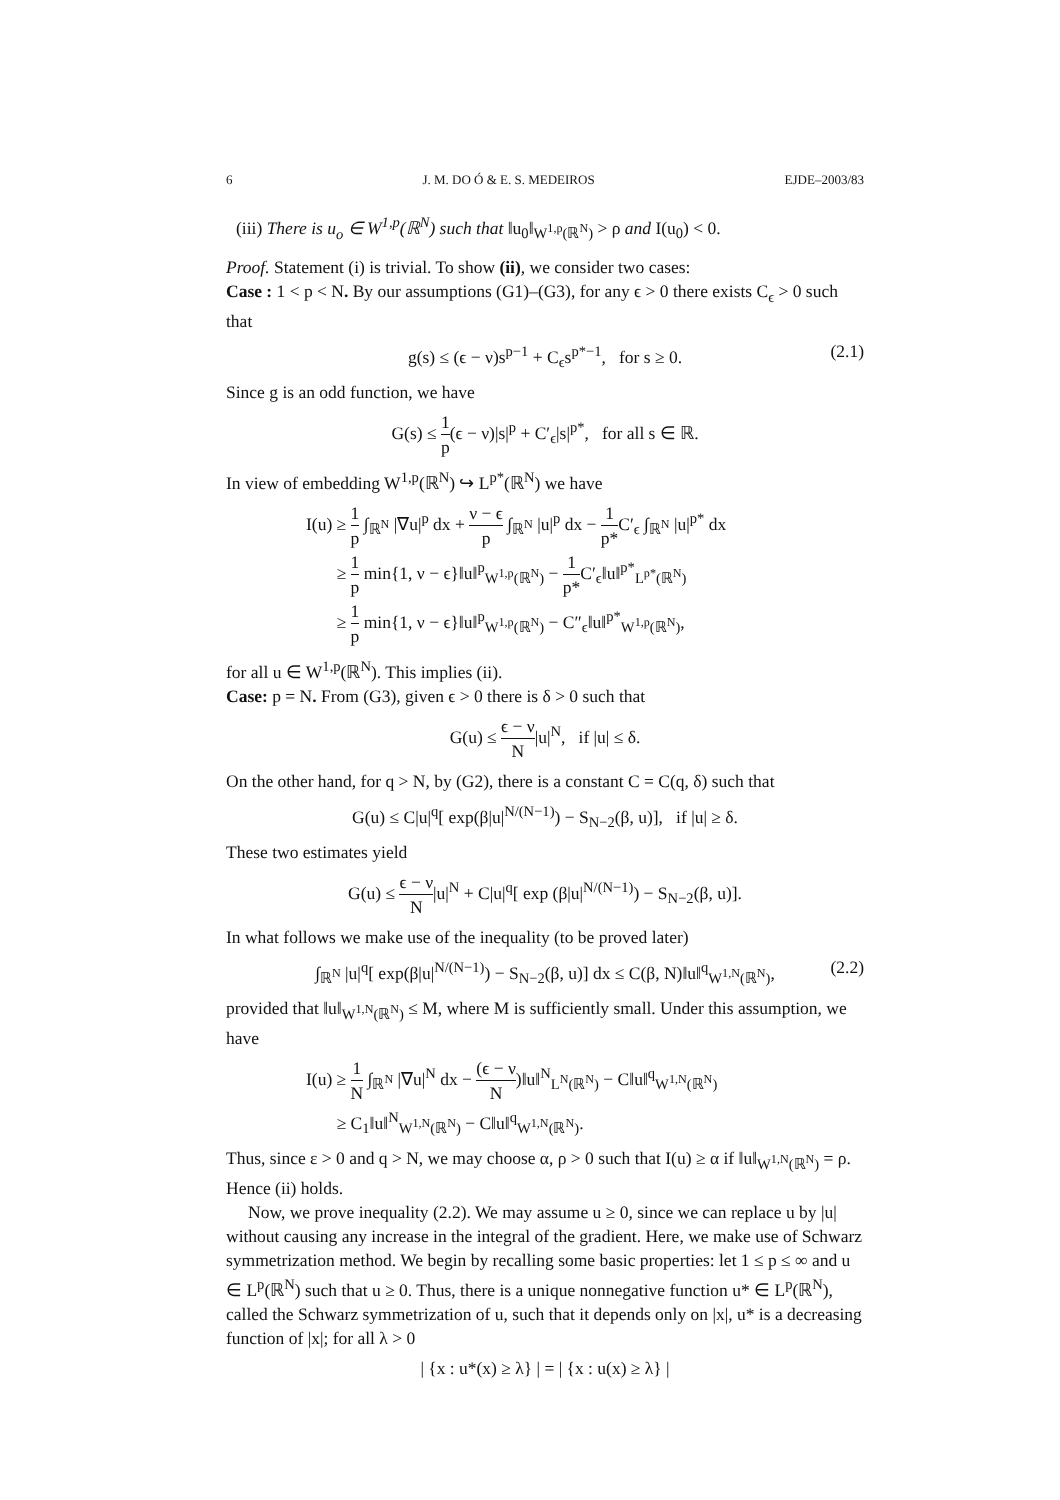6 J. M. DO Ó & E. S. MEDEIROS EJDE–2003/83
(iii) There is u<sub>o</sub> ∈ W<sup>1,p</sup>(ℝ<sup>N</sup>) such that ‖u<sub>0</sub>‖<sub>W<sup>1,p</sup>(ℝ<sup>N</sup>)</sub> > ρ and I(u<sub>0</sub>) < 0.
Proof. Statement (i) is trivial. To show (ii), we consider two cases:
Case : 1 < p < N. By our assumptions (G1)–(G3), for any ϵ > 0 there exists C<sub>ϵ</sub> > 0 such that
g(s) ≤ (ϵ − ν)s<sup>p−1</sup> + C<sub>ϵ</sub>s<sup>p*−1</sup>, for s ≥ 0. (2.1)
Since g is an odd function, we have
G(s) ≤ 1 p(ϵ − ν)|s|<sup>p</sup> + C′<sub>ϵ</sub>|s|<sup>p*</sup>, for all s ∈ ℝ.
In view of embedding W<sup>1,p</sup>(ℝ<sup>N</sup>) ↪ L<sup>p*</sup>(ℝ<sup>N</sup>) we have
I(u) ≥ 1 p ∫<sub>ℝ<sup>N</sup></sub> |∇u|<sup>p</sup> dx + ν − ϵ p ∫<sub>ℝ<sup>N</sup></sub> |u|<sup>p</sup> dx − 1 p*C′<sub>ϵ</sub> ∫<sub>ℝ<sup>N</sup></sub> |u|<sup>p*</sup> dx
≥ 1 p min{1, ν − ϵ}‖u‖<sup>p</sup><sub>W<sup>1,p</sup>(ℝ<sup>N</sup>)</sub> − 1 p*C′<sub>ϵ</sub>‖u‖<sup>p*</sup><sub>L<sup>p*</sup>(ℝ<sup>N</sup>)</sub>
≥ 1 p min{1, ν − ϵ}‖u‖<sup>p</sup><sub>W<sup>1,p</sup>(ℝ<sup>N</sup>)</sub> − C″<sub>ϵ</sub>‖u‖<sup>p*</sup><sub>W<sup>1,p</sup>(ℝ<sup>N</sup>)</sub>,
for all u ∈ W<sup>1,p</sup>(ℝ<sup>N</sup>). This implies (ii).
Case: p = N. From (G3), given ϵ > 0 there is δ > 0 such that
G(u) ≤ ϵ − ν N|u|<sup>N</sup>, if |u| ≤ δ.
On the other hand, for q > N, by (G2), there is a constant C = C(q, δ) such that
G(u) ≤ C|u|<sup>q</sup>[ exp(β|u|<sup>N/(N−1)</sup>) − S<sub>N−2</sub>(β, u)], if |u| ≥ δ.
These two estimates yield
G(u) ≤ ϵ − ν N|u|<sup>N</sup> + C|u|<sup>q</sup>[ exp (β|u|<sup>N/(N−1)</sup>) − S<sub>N−2</sub>(β, u)].
In what follows we make use of the inequality (to be proved later)
∫<sub>ℝ<sup>N</sup></sub> |u|<sup>q</sup>[ exp(β|u|<sup>N/(N−1)</sup>) − S<sub>N−2</sub>(β, u)] dx ≤ C(β, N)‖u‖<sup>q</sup><sub>W<sup>1,N</sup>(ℝ<sup>N</sup>)</sub>, (2.2)
provided that ‖u‖<sub>W<sup>1,N</sup>(ℝ<sup>N</sup>)</sub> ≤ M, where M is sufficiently small. Under this assumption, we have
I(u) ≥ 1 N ∫<sub>ℝ<sup>N</sup></sub> |∇u|<sup>N</sup> dx − (ϵ − ν N)‖u‖<sup>N</sup><sub>L<sup>N</sup>(ℝ<sup>N</sup>)</sub> − C‖u‖<sup>q</sup><sub>W<sup>1,N</sup>(ℝ<sup>N</sup>)</sub>
≥ C<sub>1</sub>‖u‖<sup>N</sup><sub>W<sup>1,N</sup>(ℝ<sup>N</sup>)</sub> − C‖u‖<sup>q</sup><sub>W<sup>1,N</sup>(ℝ<sup>N</sup>)</sub>.
Thus, since ε > 0 and q > N, we may choose α, ρ > 0 such that I(u) ≥ α if ‖u‖<sub>W<sup>1,N</sup>(ℝ<sup>N</sup>)</sub> = ρ. Hence (ii) holds.
Now, we prove inequality (2.2). We may assume u ≥ 0, since we can replace u by |u| without causing any increase in the integral of the gradient. Here, we make use of Schwarz symmetrization method. We begin by recalling some basic properties: let 1 ≤ p ≤ ∞ and u ∈ L<sup>p</sup>(ℝ<sup>N</sup>) such that u ≥ 0. Thus, there is a unique nonnegative function u* ∈ L<sup>p</sup>(ℝ<sup>N</sup>), called the Schwarz symmetrization of u, such that it depends only on |x|, u* is a decreasing function of |x|; for all λ > 0
| {x : u*(x) ≥ λ} | = | {x : u(x) ≥ λ} |